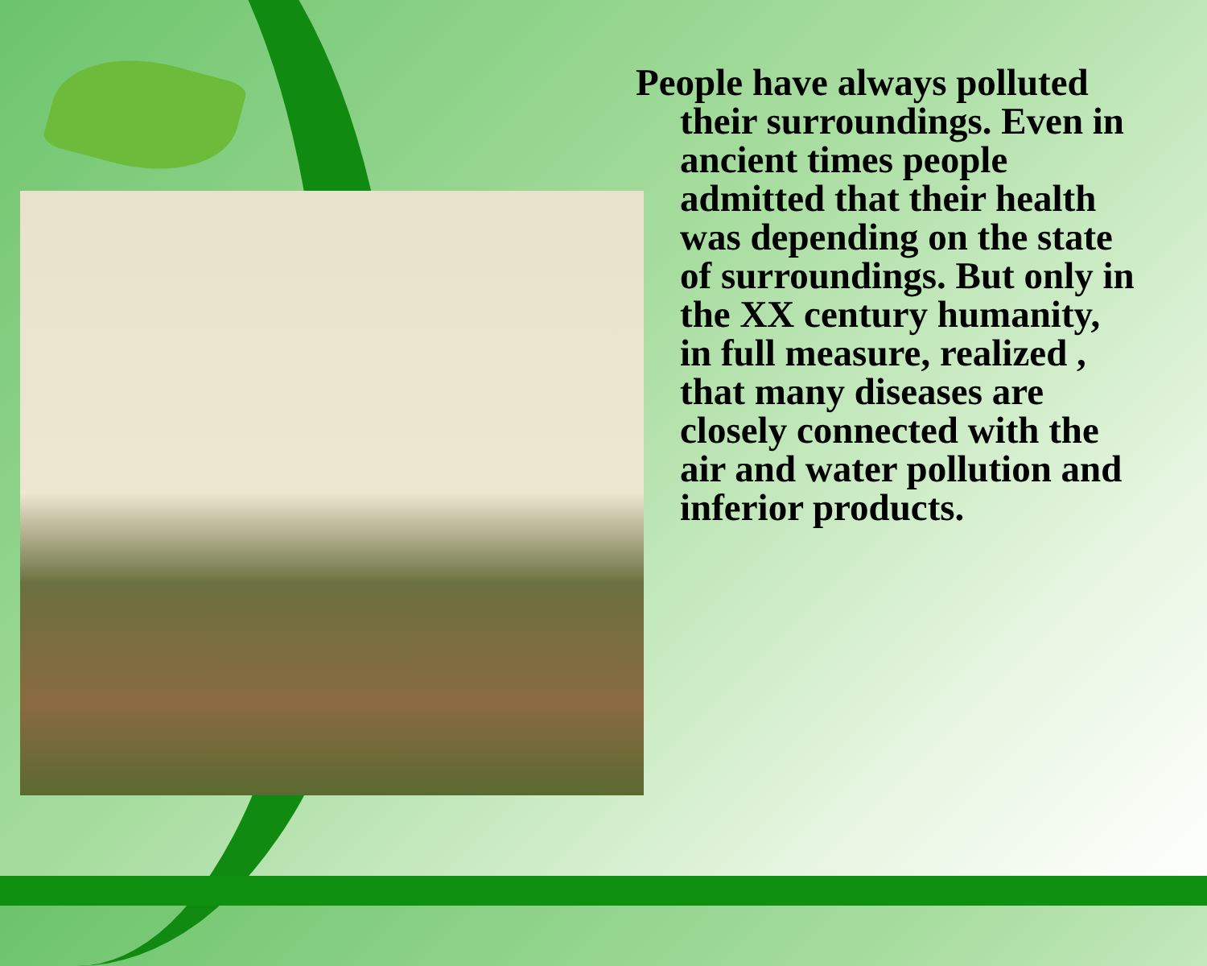People have always polluted their surroundings. Even in ancient times people admitted that their health was depending on the state of surroundings. But only in the XX century humanity, in full measure, realized , that many diseases are closely connected with the air and water pollution and inferior products.